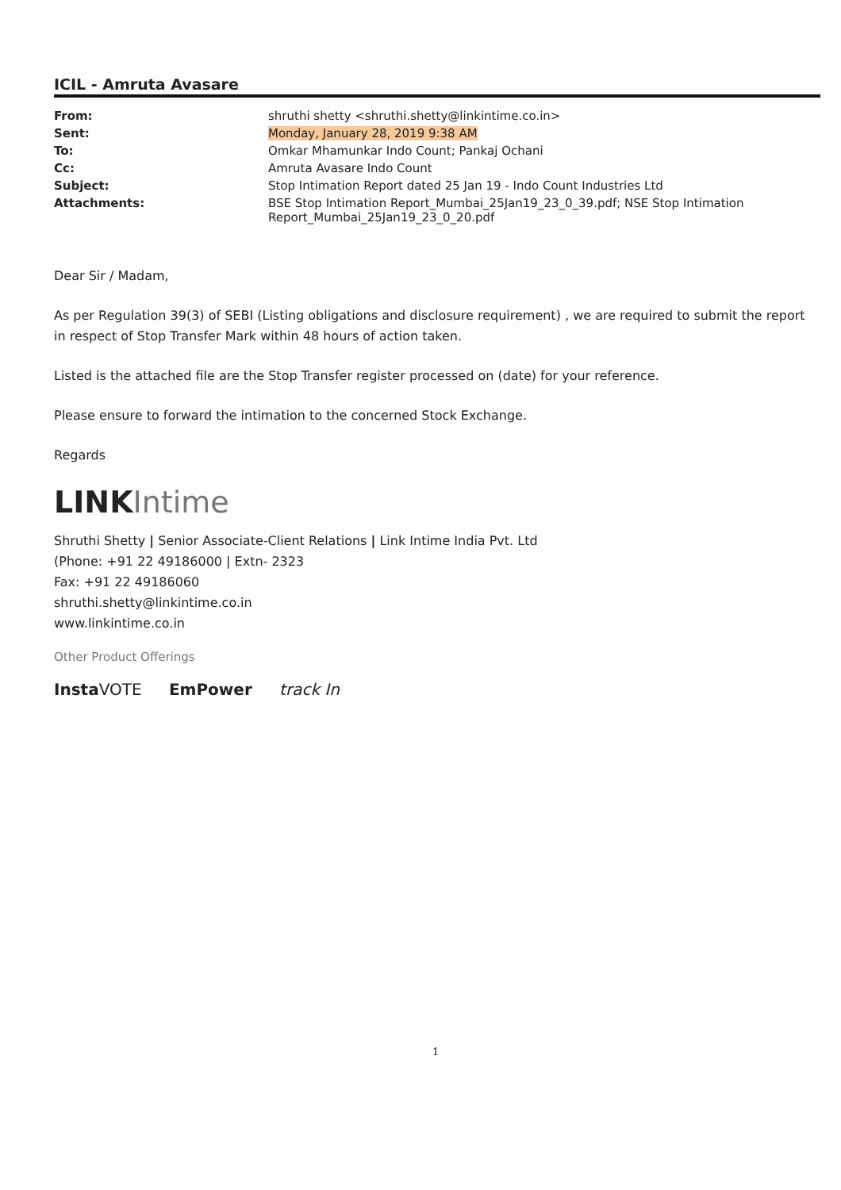ICIL - Amruta Avasare
| From: | shruthi shetty <shruthi.shetty@linkintime.co.in> |
| Sent: | Monday, January 28, 2019 9:38 AM |
| To: | Omkar Mhamunkar Indo Count; Pankaj Ochani |
| Cc: | Amruta Avasare Indo Count |
| Subject: | Stop Intimation Report dated 25 Jan 19 - Indo Count Industries Ltd |
| Attachments: | BSE Stop Intimation Report_Mumbai_25Jan19_23_0_39.pdf; NSE Stop Intimation Report_Mumbai_25Jan19_23_0_20.pdf |
Dear Sir / Madam,
As per Regulation 39(3) of SEBI (Listing obligations and disclosure requirement) , we are required to submit the report in respect of Stop Transfer Mark within 48 hours of action taken.
Listed is the attached file are the Stop Transfer register processed on (date) for your reference.
Please ensure to forward the intimation to the concerned Stock Exchange.
Regards
LINK Intime
Shruthi Shetty | Senior Associate-Client Relations | Link Intime India Pvt. Ltd
(Phone: +91 22 49186000 | Extn- 2323
Fax: +91 22 49186060
shruthi.shetty@linkintime.co.in
www.linkintime.co.in
Other Product Offerings
Insta VOTE EmPower track In
1